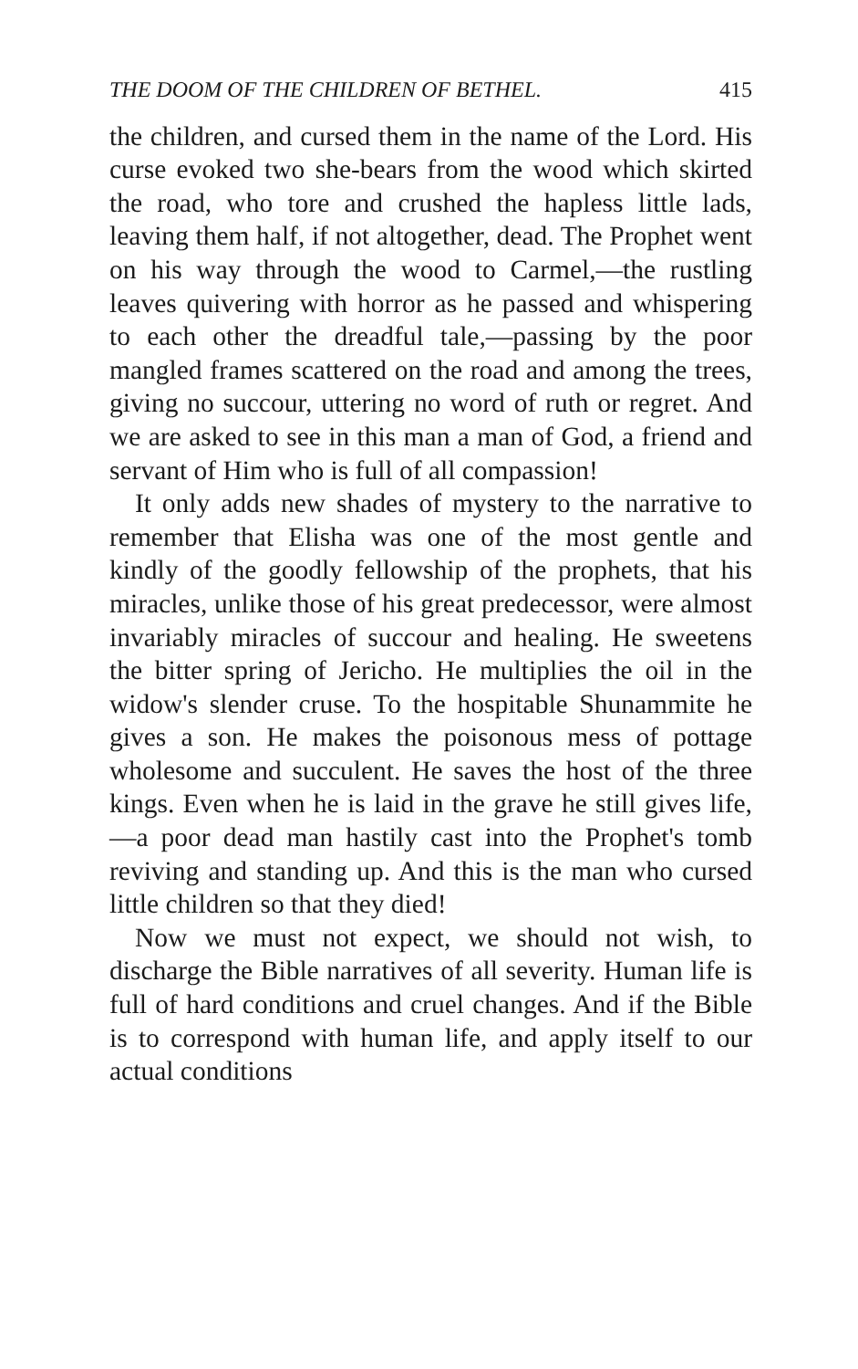THE DOOM OF THE CHILDREN OF BETHEL. 415
the children, and cursed them in the name of the Lord. His curse evoked two she-bears from the wood which skirted the road, who tore and crushed the hapless little lads, leaving them half, if not altogether, dead. The Prophet went on his way through the wood to Carmel,—the rustling leaves quivering with horror as he passed and whispering to each other the dreadful tale,—passing by the poor mangled frames scattered on the road and among the trees, giving no succour, uttering no word of ruth or regret. And we are asked to see in this man a man of God, a friend and servant of Him who is full of all compassion!
It only adds new shades of mystery to the narrative to remember that Elisha was one of the most gentle and kindly of the goodly fellowship of the prophets, that his miracles, unlike those of his great predecessor, were almost invariably miracles of succour and healing. He sweetens the bitter spring of Jericho. He multiplies the oil in the widow's slender cruse. To the hospitable Shunammite he gives a son. He makes the poisonous mess of pottage wholesome and succulent. He saves the host of the three kings. Even when he is laid in the grave he still gives life,—a poor dead man hastily cast into the Prophet's tomb reviving and standing up. And this is the man who cursed little children so that they died!
Now we must not expect, we should not wish, to discharge the Bible narratives of all severity. Human life is full of hard conditions and cruel changes. And if the Bible is to correspond with human life, and apply itself to our actual conditions